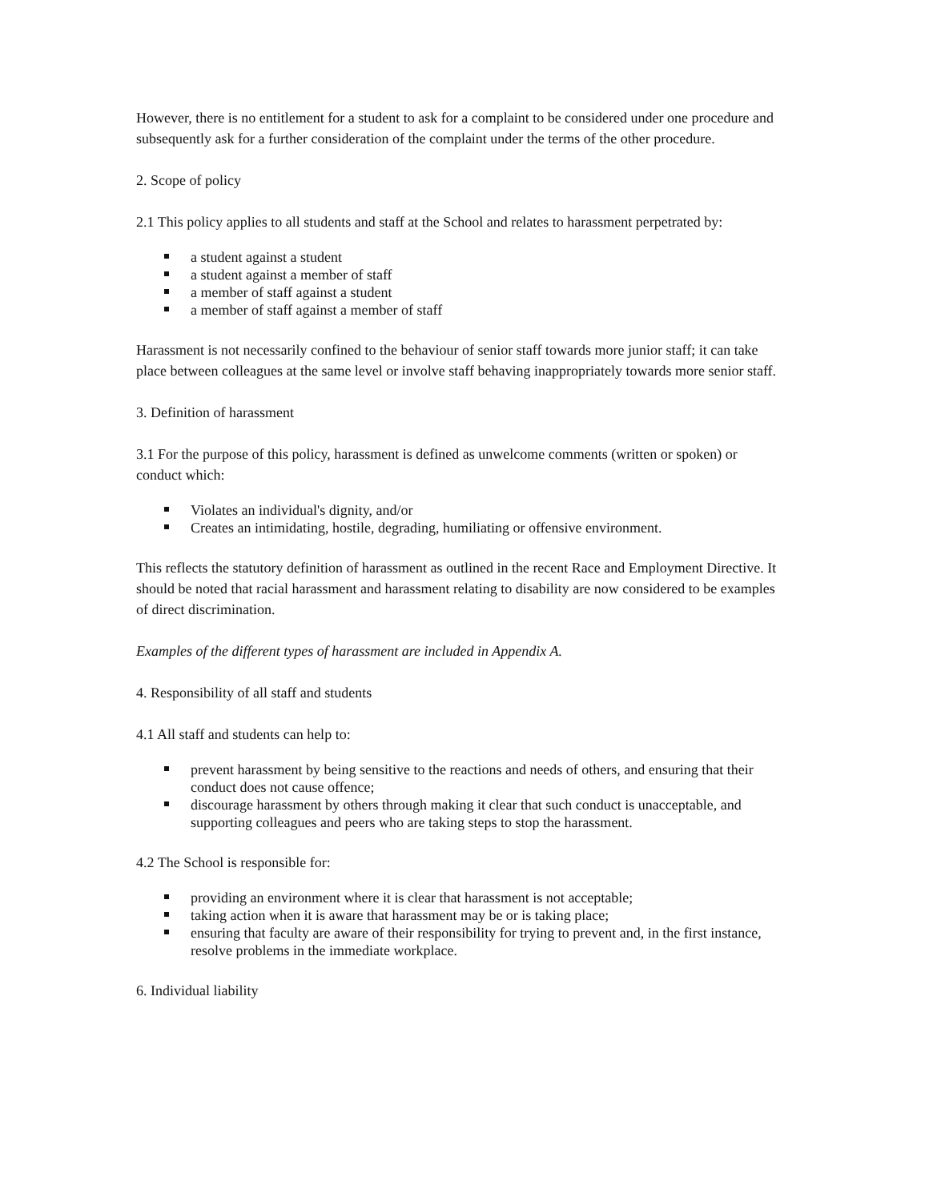However, there is no entitlement for a student to ask for a complaint to be considered under one procedure and subsequently ask for a further consideration of the complaint under the terms of the other procedure.
2. Scope of policy
2.1 This policy applies to all students and staff at the School and relates to harassment perpetrated by:
a student against a student
a student against a member of staff
a member of staff against a student
a member of staff against a member of staff
Harassment is not necessarily confined to the behaviour of senior staff towards more junior staff; it can take place between colleagues at the same level or involve staff behaving inappropriately towards more senior staff.
3. Definition of harassment
3.1 For the purpose of this policy, harassment is defined as unwelcome comments (written or spoken) or conduct which:
Violates an individual's dignity, and/or
Creates an intimidating, hostile, degrading, humiliating or offensive environment.
This reflects the statutory definition of harassment as outlined in the recent Race and Employment Directive. It should be noted that racial harassment and harassment relating to disability are now considered to be examples of direct discrimination.
Examples of the different types of harassment are included in Appendix A.
4. Responsibility of all staff and students
4.1 All staff and students can help to:
prevent harassment by being sensitive to the reactions and needs of others, and ensuring that their conduct does not cause offence;
discourage harassment by others through making it clear that such conduct is unacceptable, and supporting colleagues and peers who are taking steps to stop the harassment.
4.2 The School is responsible for:
providing an environment where it is clear that harassment is not acceptable;
taking action when it is aware that harassment may be or is taking place;
ensuring that faculty are aware of their responsibility for trying to prevent and, in the first instance, resolve problems in the immediate workplace.
6. Individual liability